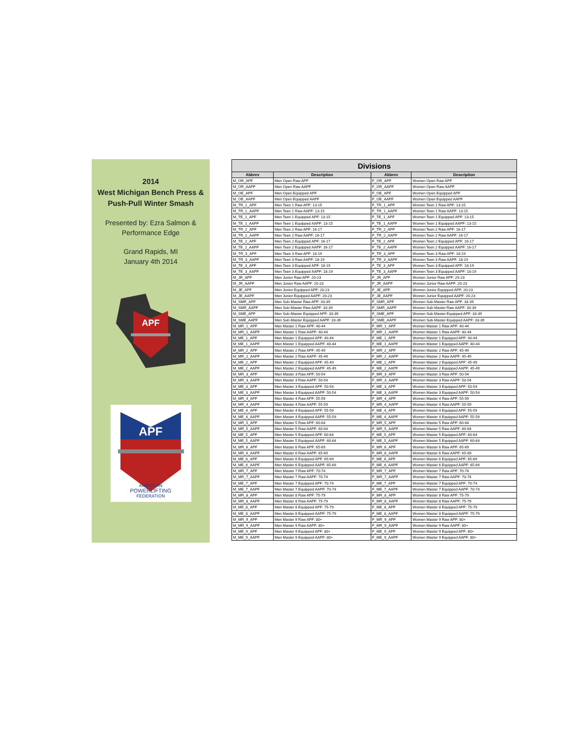2014
West Michigan Bench Press &
Push-Pull Winter Smash
Presented by: Ezra Salmon &
Performance Edge
Grand Rapids, MI
January 4th 2014
APF
APF
AMERICAN
POWERLIFTING
FEDERATION
| Divisions | | | |
| Abbrev | Description | Abbrev | Description |
| M_OR_APF | Men Open Raw APF | F_OR_APF | Women Open Raw APF |
| M_OR_AAPF | Men Open Raw AAPF | F_OR_AAPF | Women Open Raw AAPF |
| M_OE_APF | Men Open Equipped APF | F_OE_APF | Women Open Equipped APF |
| M_OE_AAPF | Men Open Equipped AAPF | F_OE_AAPF | Women Open Equipped AAPF |
| M_TR_1_APF | Men Teen 1 Raw APF: 13-15 | F_TR_1_APF | Women Teen 1 Raw APF: 13-15 |
| M_TR_1_AAPF | Men Teen 1 Raw AAPF: 13-15 | F_TR_1_AAPF | Women Teen 1 Raw AAPF: 13-15 |
| M_TE_1_APF | Men Teen 1 Equipped APF: 13-15 | F_TE_1_APF | Women Teen 1 Equipped APF: 13-15 |
| M_TE_1_AAPF | Men Teen 1 Equipped AAPF: 13-15 | F_TE_1_AAPF | Women Teen 1 Equipped AAPF: 13-15 |
| M_TR_2_APF | Men Teen 2 Raw APF: 16-17 | F_TR_2_APF | Women Teen 2 Raw APF: 16-17 |
| M_TR_2_AAPF | Men Teen 2 Raw AAPF: 16-17 | F_TR_2_AAPF | Women Teen 2 Raw AAPF: 16-17 |
| M_TE_2_APF | Men Teen 2 Equipped APF: 16-17 | F_TE_2_APF | Women Teen 2 Equipped APF: 16-17 |
| M_TE_2_AAPF | Men Teen 2 Equipped AAPF: 16-17 | F_TE_2_AAPF | Women Teen 2 Equipped AAPF: 16-17 |
| M_TR_3_APF | Men Teen 3 Raw APF: 18-19 | F_TR_3_APF | Women Teen 3 Raw APF: 18-19 |
| M_TR_3_AAPF | Men Teen 3 Raw AAPF: 18-19 | F_TR_3_AAPF | Women Teen 3 Raw AAPF: 18-19 |
| M_TE_3_APF | Men Teen 3 Equipped APF: 18-19 | F_TE_3_APF | Women Teen 3 Equipped APF: 18-19 |
| M_TE_3_AAPF | Men Teen 3 Equipped AAPF: 18-19 | F_TE_3_AAPF | Women Teen 3 Equipped AAPF: 18-19 |
| M_JR_APF | Men Junior Raw APF: 20-23 | F_JR_APF | Women Junior Raw APF: 20-23 |
| M_JR_AAPF | Men Junior Raw AAPF: 20-23 | F_JR_AAPF | Women Junior Raw AAPF: 20-23 |
| M_JE_APF | Men Junior Equipped APF: 20-23 | F_JE_APF | Women Junior Equipped APF: 20-23 |
| M_JE_AAPF | Men Junior Equipped AAPF: 20-23 | F_JE_AAPF | Women Junior Equipped AAPF: 20-23 |
| M_SMR_APF | Men Sub-Master Raw APF: 33-39 | F_SMR_APF | Women Sub-Master Raw APF: 33-39 |
| M_SMR_AAPF | Men Sub-Master Raw AAPF: 33-39 | F_SMR_AAPF | Women Sub-Master Raw AAPF: 33-39 |
| M_SME_APF | Men Sub-Master Equipped APF: 33-39 | F_SME_APF | Women Sub-Master Equipped APF: 33-39 |
| M_SME_AAPF | Men Sub-Master Equipped AAPF: 33-39 | F_SME_AAPF | Women Sub-Master Equipped AAPF: 33-39 |
| M_MR_1_APF | Men Master 1 Raw APF: 40-44 | F_MR_1_APF | Women Master 1 Raw APF: 40-44 |
| M_MR_1_AAPF | Men Master 1 Raw AAPF: 40-44 | F_MR_1_AAPF | Women Master 1 Raw AAPF: 40-44 |
| M_ME_1_APF | Men Master 1 Equipped APF: 40-44 | F_ME_1_APF | Women Master 1 Equipped APF: 40-44 |
| M_ME_1_AAPF | Men Master 1 Equipped AAPF: 40-44 | F_ME_1_AAPF | Women Master 1 Equipped AAPF: 40-44 |
| M_MR_2_APF | Men Master 2 Raw APF: 45-49 | F_MR_2_APF | Women Master 2 Raw APF: 45-49 |
| M_MR_2_AAPF | Men Master 2 Raw AAPF: 45-49 | F_MR_2_AAPF | Women Master 2 Raw AAPF: 45-49 |
| M_ME_2_APF | Men Master 2 Equipped APF: 45-49 | F_ME_2_APF | Women Master 2 Equipped APF: 45-49 |
| M_ME_2_AAPF | Men Master 2 Equipped AAPF: 45-49 | F_ME_2_AAPF | Women Master 2 Equipped AAPF: 45-49 |
| M_MR_3_APF | Men Master 3 Raw APF: 50-54 | F_MR_3_APF | Women Master 3 Raw APF: 50-54 |
| M_MR_3_AAPF | Men Master 3 Raw AAPF: 50-54 | F_MR_3_AAPF | Women Master 3 Raw AAPF: 50-54 |
| M_ME_3_APF | Men Master 3 Equipped APF: 50-54 | F_ME_3_APF | Women Master 3 Equipped APF: 50-54 |
| M_ME_3_AAPF | Men Master 3 Equipped AAPF: 50-54 | F_ME_3_AAPF | Women Master 3 Equipped AAPF: 50-54 |
| M_MR_4_APF | Men Master 4 Raw APF: 55-59 | F_MR_4_APF | Women Master 4 Raw APF: 55-59 |
| M_MR_4_AAPF | Men Master 4 Raw AAPF: 55-59 | F_MR_4_AAPF | Women Master 4 Raw AAPF: 55-59 |
| M_ME_4_APF | Men Master 4 Equipped APF: 55-59 | F_ME_4_APF | Women Master 4 Equipped APF: 55-59 |
| M_ME_4_AAPF | Men Master 4 Equipped AAPF: 55-59 | F_ME_4_AAPF | Women Master 4 Equipped AAPF: 55-59 |
| M_MR_5_APF | Men Master 5 Raw APF: 60-64 | F_MR_5_APF | Women Master 5 Raw APF: 60-64 |
| M_MR_5_AAPF | Men Master 5 Raw AAPF: 60-64 | F_MR_5_AAPF | Women Master 5 Raw AAPF: 60-64 |
| M_ME_5_APF | Men Master 5 Equipped APF: 60-64 | F_ME_5_APF | Women Master 5 Equipped APF: 60-64 |
| M_ME_5_AAPF | Men Master 5 Equipped AAPF: 60-64 | F_ME_5_AAPF | Women Master 5 Equipped AAPF: 60-64 |
| M_MR_6_APF | Men Master 6 Raw APF: 65-69 | F_MR_6_APF | Women Master 6 Raw APF: 65-69 |
| M_MR_6_AAPF | Men Master 6 Raw AAPF: 65-69 | F_MR_6_AAPF | Women Master 6 Raw AAPF: 65-69 |
| M_ME_6_APF | Men Master 6 Equipped APF: 65-69 | F_ME_6_APF | Women Master 6 Equipped APF: 65-69 |
| M_ME_6_AAPF | Men Master 6 Equipped AAPF: 65-69 | F_ME_6_AAPF | Women Master 6 Equipped AAPF: 65-69 |
| M_MR_7_APF | Men Master 7 Raw APF: 70-74 | F_MR_7_APF | Women Master 7 Raw APF: 70-74 |
| M_MR_7_AAPF | Men Master 7 Raw AAPF: 70-74 | F_MR_7_AAPF | Women Master 7 Raw AAPF: 70-74 |
| M_ME_7_APF | Men Master 7 Equipped APF: 70-74 | F_ME_7_APF | Women Master 7 Equipped APF: 70-74 |
| M_ME_7_AAPF | Men Master 7 Equipped AAPF: 70-74 | F_ME_7_AAPF | Women Master 7 Equipped AAPF: 70-74 |
| M_MR_8_APF | Men Master 8 Raw APF: 75-79 | F_MR_8_APF | Women Master 8 Raw APF: 75-79 |
| M_MR_8_AAPF | Men Master 8 Raw AAPF: 75-79 | F_MR_8_AAPF | Women Master 8 Raw AAPF: 75-79 |
| M_ME_8_APF | Men Master 8 Equipped APF: 75-79 | F_ME_8_APF | Women Master 8 Equipped APF: 75-79 |
| M_ME_8_AAPF | Men Master 8 Equipped AAPF: 75-79 | F_ME_8_AAPF | Women Master 8 Equipped AAPF: 75-79 |
| M_MR_9_APF | Men Master 9 Raw APF: 80+ | F_MR_9_APF | Women Master 9 Raw APF: 80+ |
| M_MR_9_AAPF | Men Master 9 Raw AAPF: 80+ | F_MR_9_AAPF | Women Master 9 Raw AAPF: 80+ |
| M_ME_9_APF | Men Master 9 Equipped APF: 80+ | F_ME_9_APF | Women Master 9 Equipped APF: 80+ |
| M_ME_9_AAPF | Men Master 9 Equipped AAPF: 80+ | F_ME_9_AAPF | Women Master 9 Equipped AAPF: 80+ |